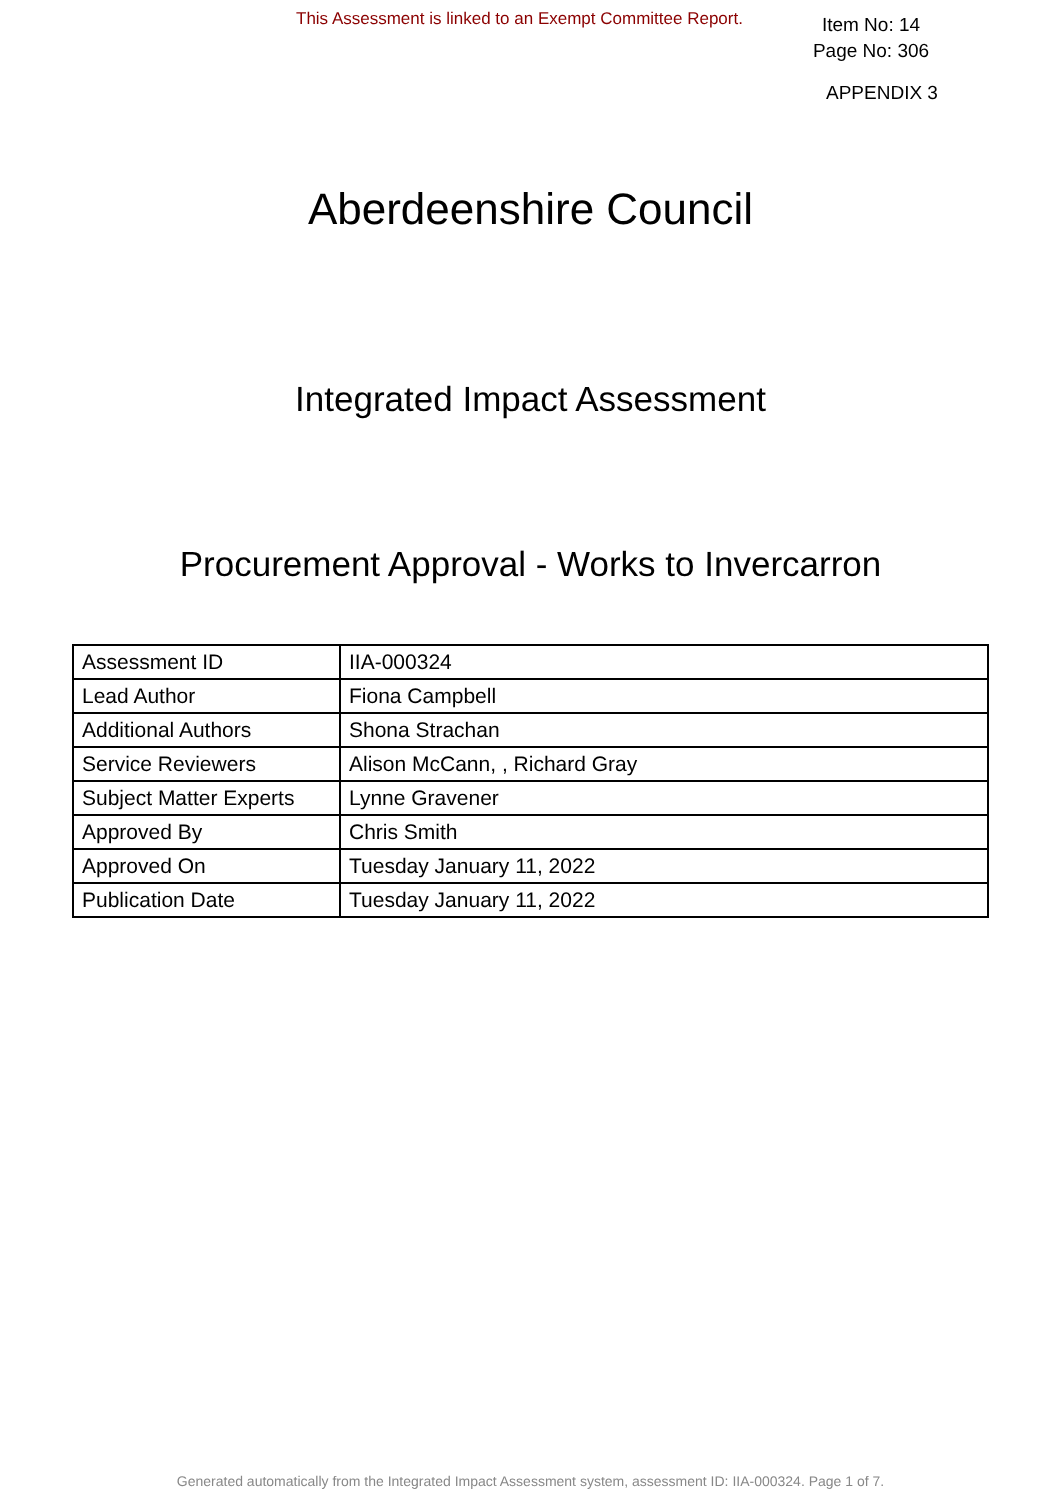This Assessment is linked to an Exempt Committee Report.
Item No: 14
Page No: 306
APPENDIX 3
Aberdeenshire Council
Integrated Impact Assessment
Procurement Approval - Works to Invercarron
| Assessment ID | IIA-000324 |
| Lead Author | Fiona Campbell |
| Additional Authors | Shona Strachan |
| Service Reviewers | Alison McCann, , Richard Gray |
| Subject Matter Experts | Lynne Gravener |
| Approved By | Chris Smith |
| Approved On | Tuesday January 11, 2022 |
| Publication Date | Tuesday January 11, 2022 |
Generated automatically from the Integrated Impact Assessment system, assessment ID: IIA-000324. Page 1 of 7.